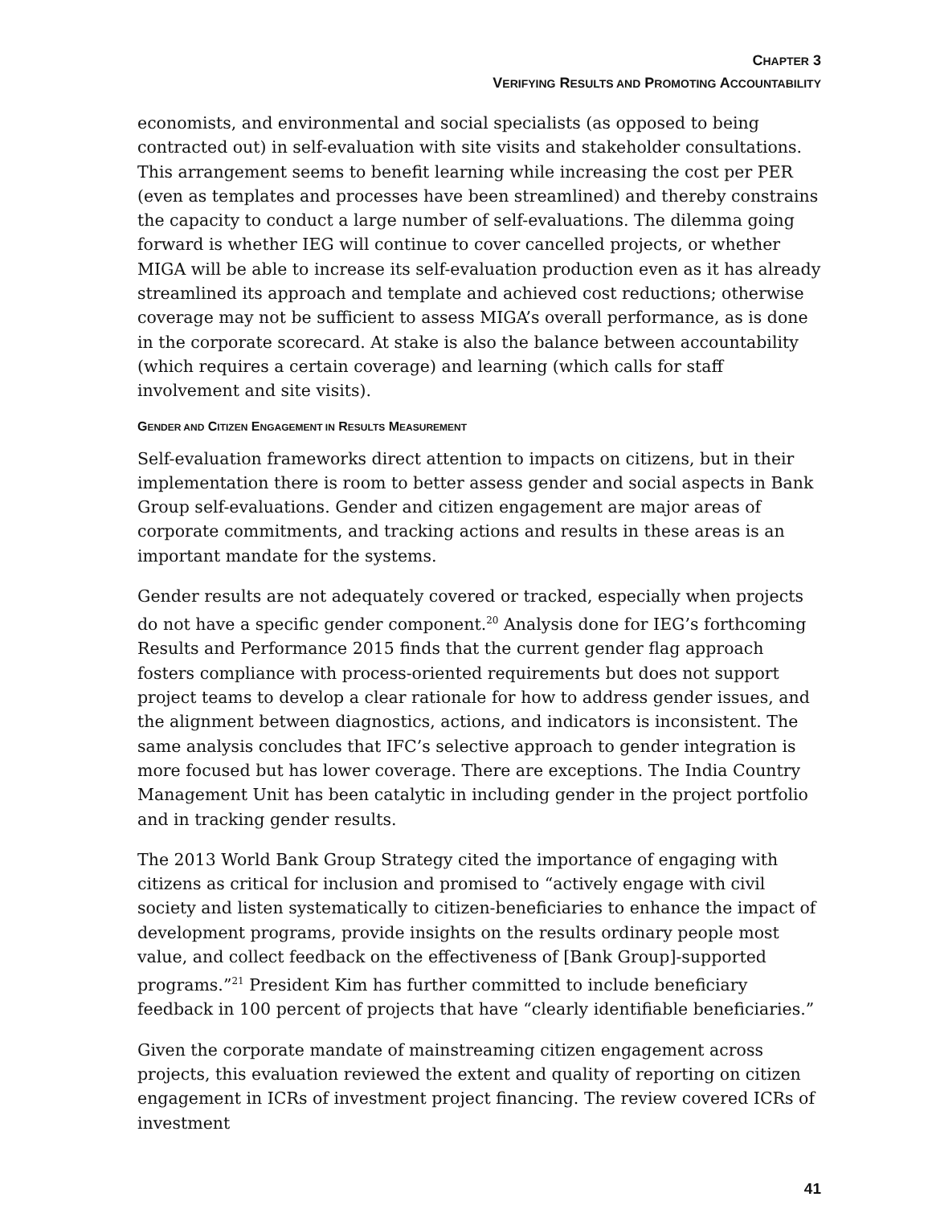CHAPTER 3
VERIFYING RESULTS AND PROMOTING ACCOUNTABILITY
economists, and environmental and social specialists (as opposed to being contracted out) in self-evaluation with site visits and stakeholder consultations. This arrangement seems to benefit learning while increasing the cost per PER (even as templates and processes have been streamlined) and thereby constrains the capacity to conduct a large number of self-evaluations. The dilemma going forward is whether IEG will continue to cover cancelled projects, or whether MIGA will be able to increase its self-evaluation production even as it has already streamlined its approach and template and achieved cost reductions; otherwise coverage may not be sufficient to assess MIGA’s overall performance, as is done in the corporate scorecard. At stake is also the balance between accountability (which requires a certain coverage) and learning (which calls for staff involvement and site visits).
GENDER AND CITIZEN ENGAGEMENT IN RESULTS MEASUREMENT
Self-evaluation frameworks direct attention to impacts on citizens, but in their implementation there is room to better assess gender and social aspects in Bank Group self-evaluations. Gender and citizen engagement are major areas of corporate commitments, and tracking actions and results in these areas is an important mandate for the systems.
Gender results are not adequately covered or tracked, especially when projects do not have a specific gender component.<sup>20</sup> Analysis done for IEG’s forthcoming Results and Performance 2015 finds that the current gender flag approach fosters compliance with process-oriented requirements but does not support project teams to develop a clear rationale for how to address gender issues, and the alignment between diagnostics, actions, and indicators is inconsistent. The same analysis concludes that IFC’s selective approach to gender integration is more focused but has lower coverage. There are exceptions. The India Country Management Unit has been catalytic in including gender in the project portfolio and in tracking gender results.
The 2013 World Bank Group Strategy cited the importance of engaging with citizens as critical for inclusion and promised to “actively engage with civil society and listen systematically to citizen-beneficiaries to enhance the impact of development programs, provide insights on the results ordinary people most value, and collect feedback on the effectiveness of [Bank Group]-supported programs.”<sup>21</sup> President Kim has further committed to include beneficiary feedback in 100 percent of projects that have “clearly identifiable beneficiaries.”
Given the corporate mandate of mainstreaming citizen engagement across projects, this evaluation reviewed the extent and quality of reporting on citizen engagement in ICRs of investment project financing. The review covered ICRs of investment
41